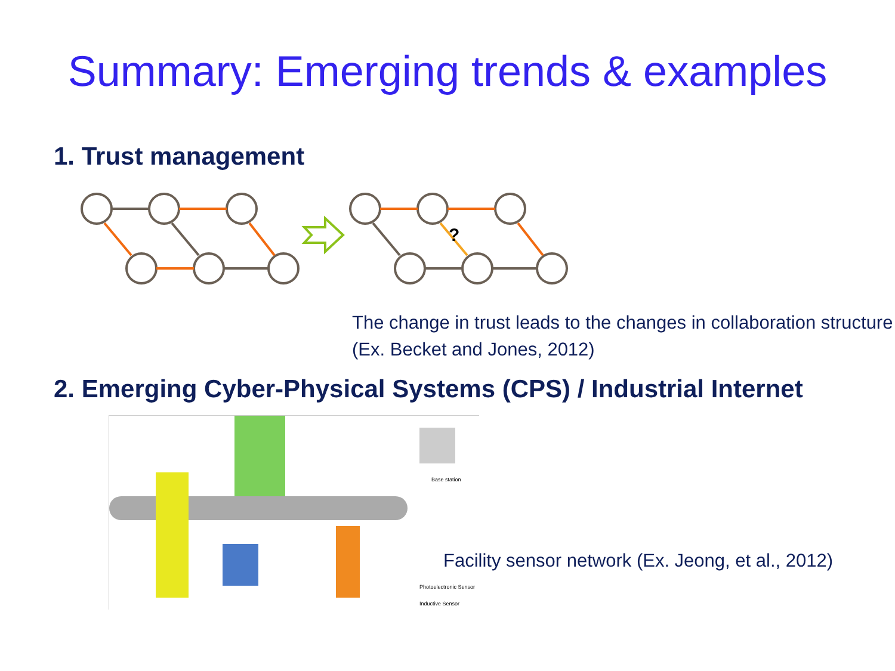Summary: Emerging trends & examples
1. Trust management
?
The change in trust leads to the changes in collaboration structure (Ex. Becket and Jones, 2012)
2. Emerging Cyber-Physical Systems (CPS) / Industrial Internet
Base station
Photoelectronic Sensor
Inductive Sensor
Facility sensor network (Ex. Jeong, et al., 2012)